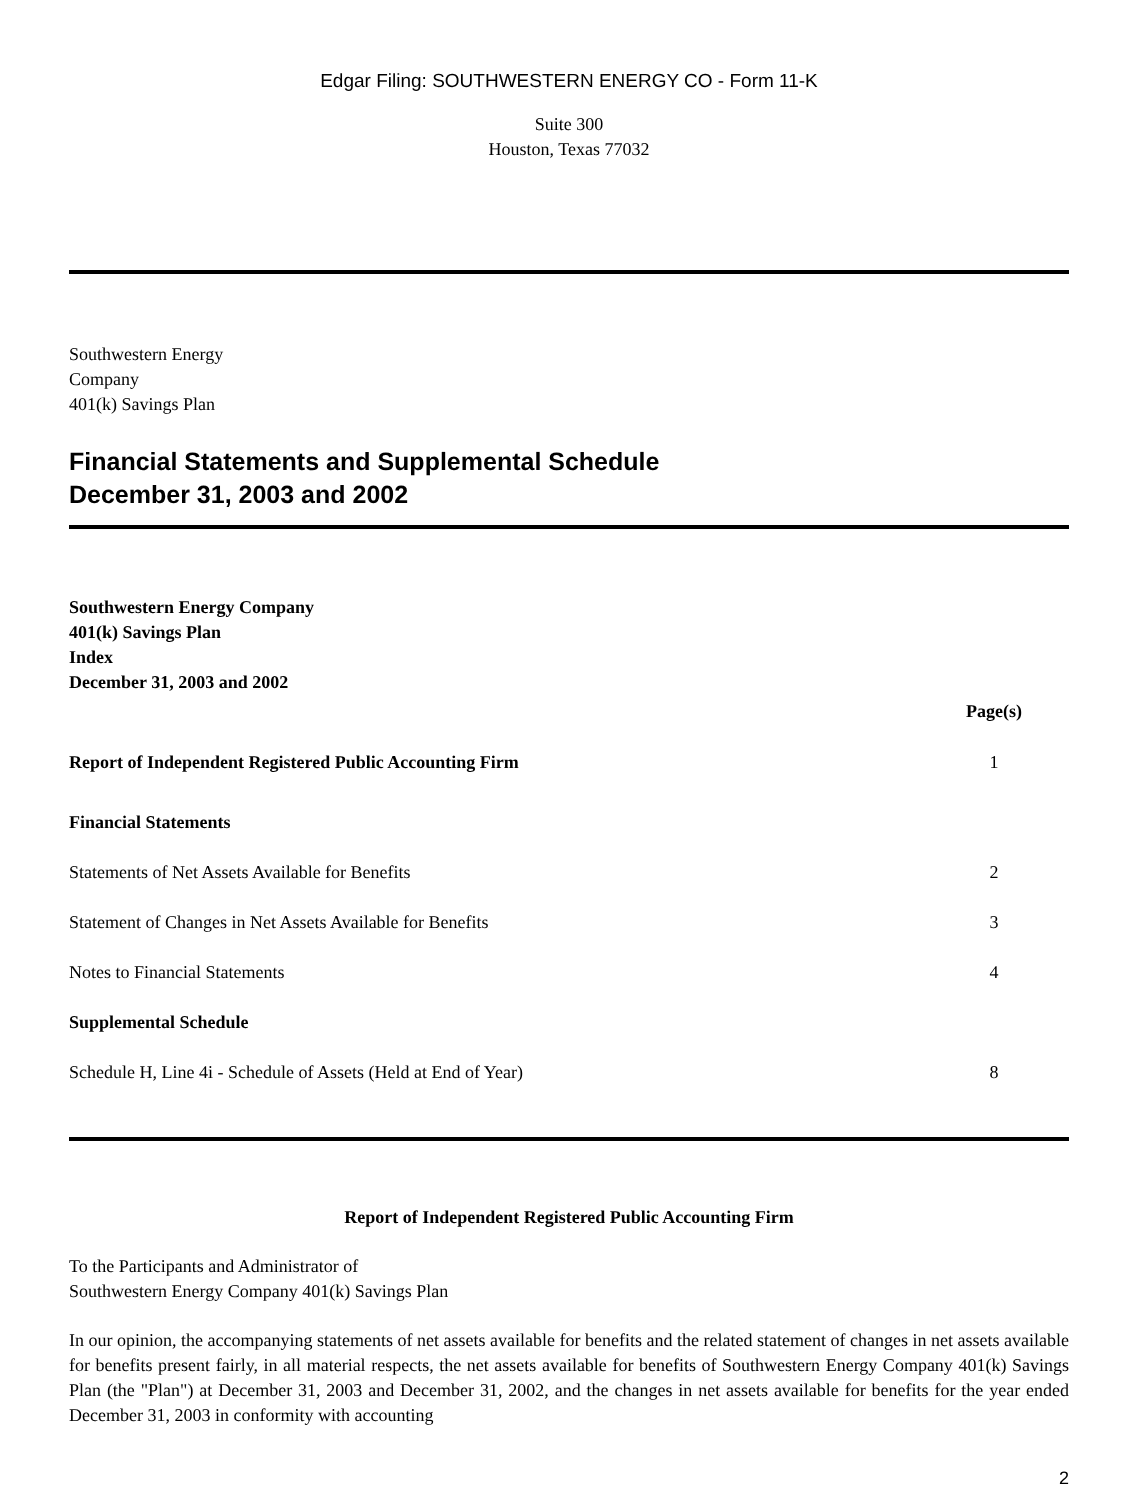Edgar Filing: SOUTHWESTERN ENERGY CO - Form 11-K
Suite 300
Houston, Texas 77032
Southwestern Energy
Company
401(k) Savings Plan
Financial Statements and Supplemental Schedule
December 31, 2003 and 2002
Southwestern Energy Company
401(k) Savings Plan
Index
December 31, 2003 and 2002
| | Page(s) |
| Report of Independent Registered Public Accounting Firm | 1 |
| Financial Statements | |
| Statements of Net Assets Available for Benefits | 2 |
| Statement of Changes in Net Assets Available for Benefits | 3 |
| Notes to Financial Statements | 4 |
| Supplemental Schedule | |
| Schedule H, Line 4i - Schedule of Assets (Held at End of Year) | 8 |
Report of Independent Registered Public Accounting Firm
To the Participants and Administrator of
Southwestern Energy Company 401(k) Savings Plan
In our opinion, the accompanying statements of net assets available for benefits and the related statement of changes in net assets available for benefits present fairly, in all material respects, the net assets available for benefits of Southwestern Energy Company 401(k) Savings Plan (the "Plan") at December 31, 2003 and December 31, 2002, and the changes in net assets available for benefits for the year ended December 31, 2003 in conformity with accounting
2